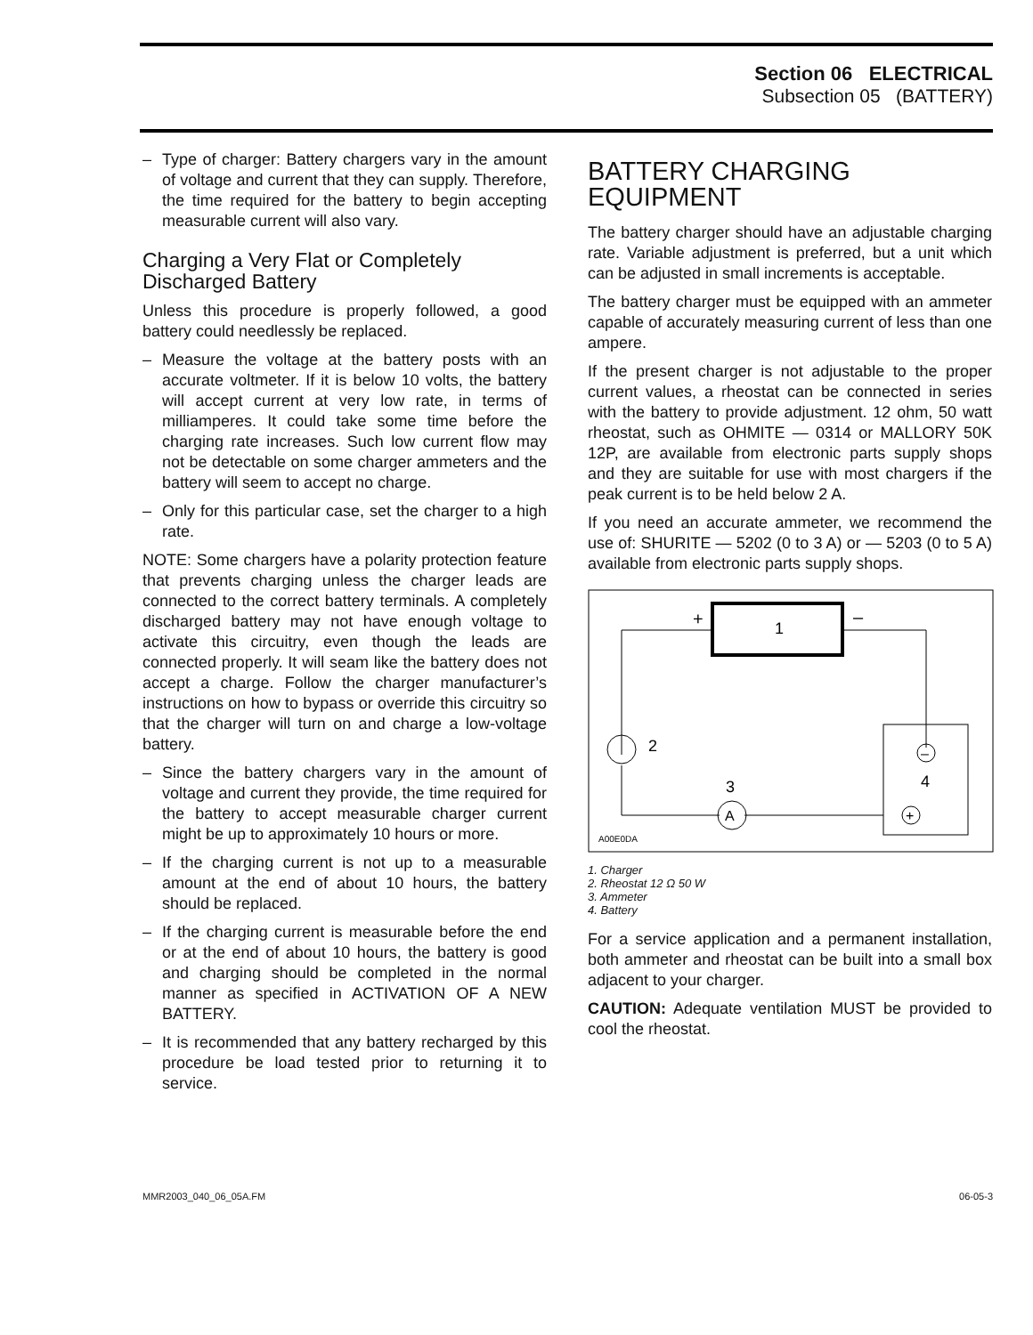Section 06 ELECTRICAL
Subsection 05 (BATTERY)
– Type of charger: Battery chargers vary in the amount of voltage and current that they can supply. Therefore, the time required for the battery to begin accepting measurable current will also vary.
Charging a Very Flat or Completely Discharged Battery
Unless this procedure is properly followed, a good battery could needlessly be replaced.
– Measure the voltage at the battery posts with an accurate voltmeter. If it is below 10 volts, the battery will accept current at very low rate, in terms of milliamperes. It could take some time before the charging rate increases. Such low current flow may not be detectable on some charger ammeters and the battery will seem to accept no charge.
– Only for this particular case, set the charger to a high rate.
NOTE: Some chargers have a polarity protection feature that prevents charging unless the charger leads are connected to the correct battery terminals. A completely discharged battery may not have enough voltage to activate this circuitry, even though the leads are connected properly. It will seam like the battery does not accept a charge. Follow the charger manufacturer’s instructions on how to bypass or override this circuitry so that the charger will turn on and charge a low-voltage battery.
– Since the battery chargers vary in the amount of voltage and current they provide, the time required for the battery to accept measurable charger current might be up to approximately 10 hours or more.
– If the charging current is not up to a measurable amount at the end of about 10 hours, the battery should be replaced.
– If the charging current is measurable before the end or at the end of about 10 hours, the battery is good and charging should be completed in the normal manner as specified in ACTIVATION OF A NEW BATTERY.
– It is recommended that any battery recharged by this procedure be load tested prior to returning it to service.
BATTERY CHARGING EQUIPMENT
The battery charger should have an adjustable charging rate. Variable adjustment is preferred, but a unit which can be adjusted in small increments is acceptable.
The battery charger must be equipped with an ammeter capable of accurately measuring current of less than one ampere.
If the present charger is not adjustable to the proper current values, a rheostat can be connected in series with the battery to provide adjustment. 12 ohm, 50 watt rheostat, such as OHMITE — 0314 or MALLORY 50K 12P, are available from electronic parts supply shops and they are suitable for use with most chargers if the peak current is to be held below 2 A.
If you need an accurate ammeter, we recommend the use of: SHURITE — 5202 (0 to 3 A) or — 5203 (0 to 5 A) available from electronic parts supply shops.
1
+
–
2
A
3
–
+
4
A00E0DA
1. Charger
2. Rheostat 12 Ω 50 W
3. Ammeter
4. Battery
For a service application and a permanent installation, both ammeter and rheostat can be built into a small box adjacent to your charger.
CAUTION: Adequate ventilation MUST be provided to cool the rheostat.
MMR2003_040_06_05A.FM 06-05-3